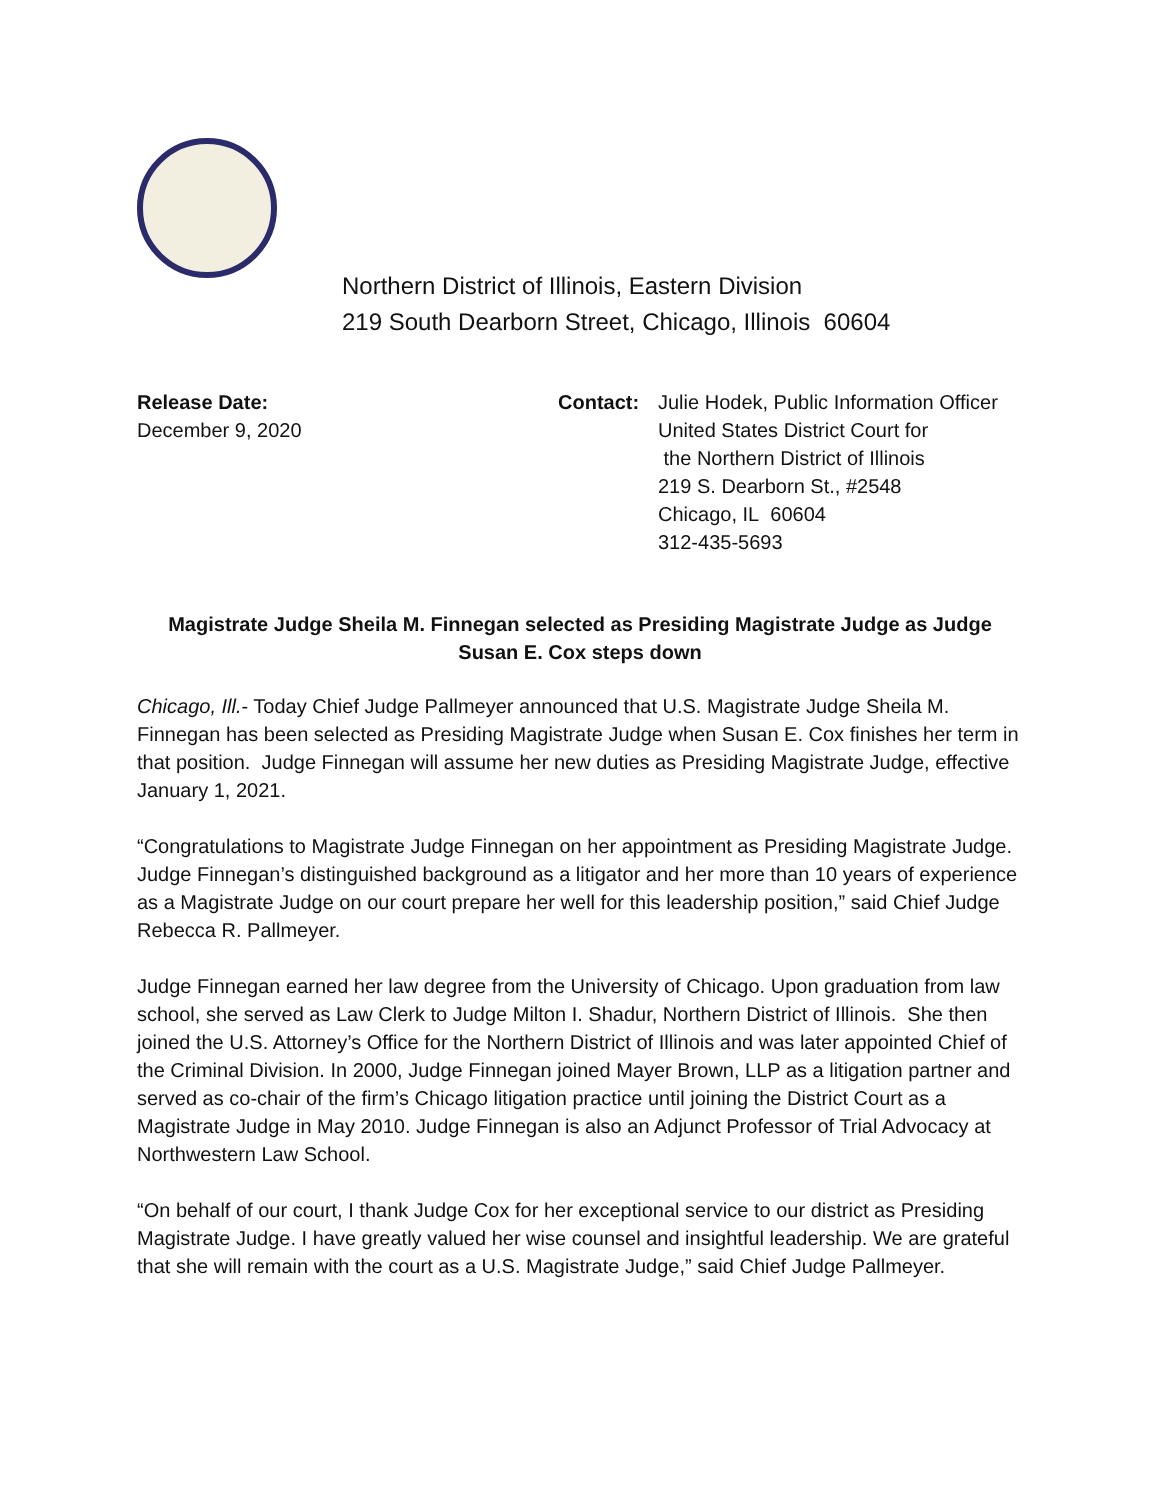Northern District of Illinois, Eastern Division
219 South Dearborn Street, Chicago, Illinois 60604
Release Date:
December 9, 2020
Contact: Julie Hodek, Public Information Officer
United States District Court for
the Northern District of Illinois
219 S. Dearborn St., #2548
Chicago, IL 60604
312-435-5693
Magistrate Judge Sheila M. Finnegan selected as Presiding Magistrate Judge as Judge Susan E. Cox steps down
Chicago, Ill.- Today Chief Judge Pallmeyer announced that U.S. Magistrate Judge Sheila M. Finnegan has been selected as Presiding Magistrate Judge when Susan E. Cox finishes her term in that position. Judge Finnegan will assume her new duties as Presiding Magistrate Judge, effective January 1, 2021.
“Congratulations to Magistrate Judge Finnegan on her appointment as Presiding Magistrate Judge. Judge Finnegan’s distinguished background as a litigator and her more than 10 years of experience as a Magistrate Judge on our court prepare her well for this leadership position,” said Chief Judge Rebecca R. Pallmeyer.
Judge Finnegan earned her law degree from the University of Chicago. Upon graduation from law school, she served as Law Clerk to Judge Milton I. Shadur, Northern District of Illinois. She then joined the U.S. Attorney’s Office for the Northern District of Illinois and was later appointed Chief of the Criminal Division. In 2000, Judge Finnegan joined Mayer Brown, LLP as a litigation partner and served as co-chair of the firm’s Chicago litigation practice until joining the District Court as a Magistrate Judge in May 2010. Judge Finnegan is also an Adjunct Professor of Trial Advocacy at Northwestern Law School.
“On behalf of our court, I thank Judge Cox for her exceptional service to our district as Presiding Magistrate Judge. I have greatly valued her wise counsel and insightful leadership. We are grateful that she will remain with the court as a U.S. Magistrate Judge,” said Chief Judge Pallmeyer.